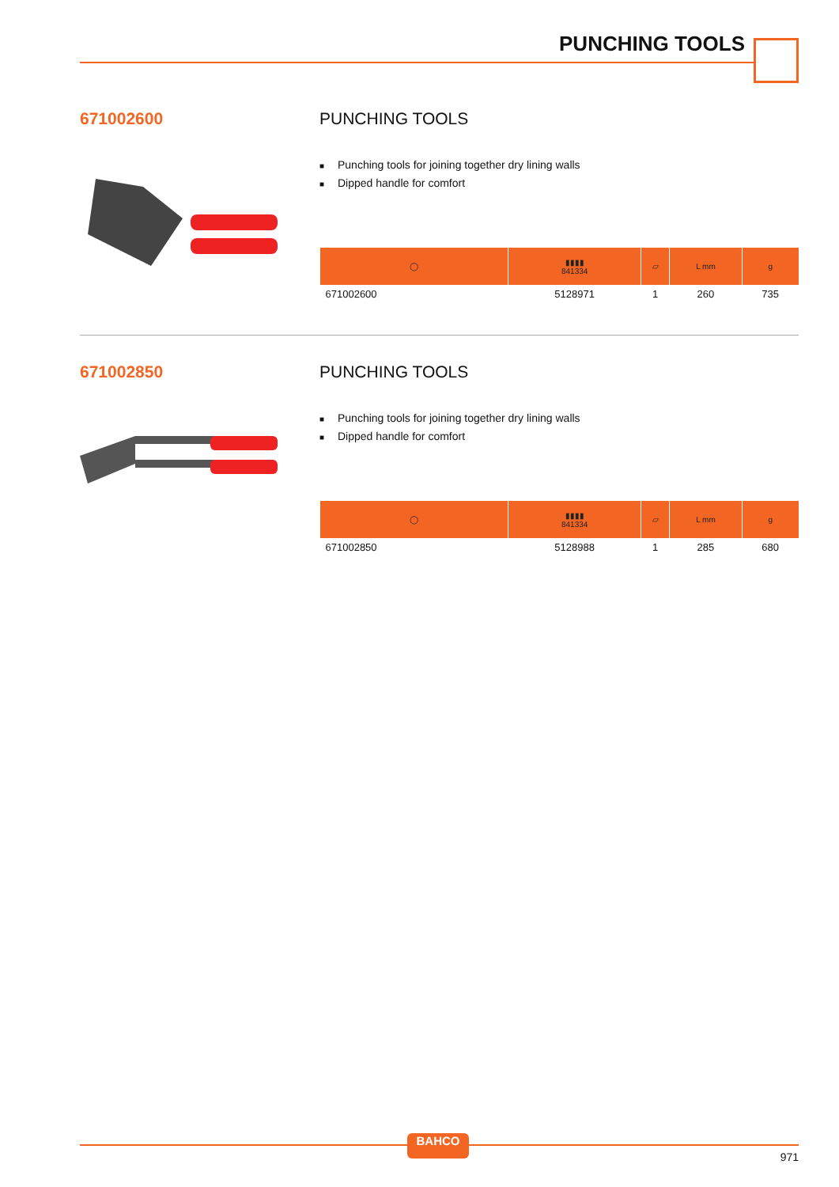PUNCHING TOOLS
671002600 PUNCHING TOOLS
■ Punching tools for joining together dry lining walls
■ Dipped handle for comfort
| ◯ | ▮▮▮▮ 841334 | ▱ | L mm | g |
| --- | --- | --- | --- | --- |
| 671002600 | 5128971 | 1 | 260 | 735 |
671002850 PUNCHING TOOLS
■ Punching tools for joining together dry lining walls
■ Dipped handle for comfort
| ◯ | ▮▮▮▮ 841334 | ▱ | L mm | g |
| --- | --- | --- | --- | --- |
| 671002850 | 5128988 | 1 | 285 | 680 |
BAHCO
971